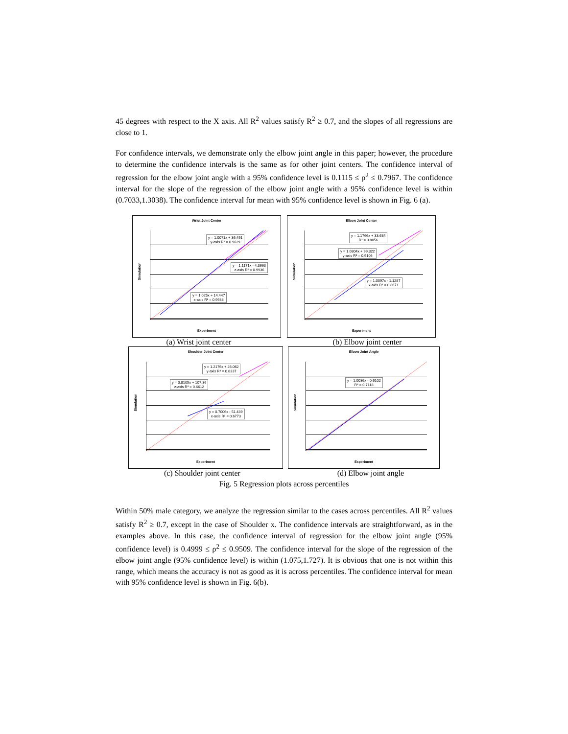45 degrees with respect to the X axis. All R<sup>2</sup> values satisfy R<sup>2</sup> ≥ 0.7, and the slopes of all regressions are close to 1.
For confidence intervals, we demonstrate only the elbow joint angle in this paper; however, the procedure to determine the confidence intervals is the same as for other joint centers. The confidence interval of regression for the elbow joint angle with a 95% confidence level is 0.1115 ≤ ρ<sup>2</sup> ≤ 0.7967. The confidence interval for the slope of the regression of the elbow joint angle with a 95% confidence level is within (0.7033,1.3038). The confidence interval for mean with 95% confidence level is shown in Fig. 6 (a).
Wrist Joint Center
y = 1.0071x + 36.491
y-axis R² = 0.9629
y = 1.1171x - 4.3663
z-axis R² = 0.9936
y = 1.025x + 14.447
x-axis R² = 0.9938
Simulation
Experiment
Elbow Joint Center
y = 1.1766x + 33.634
R² = 0.8056
y = 1.0804x + 99.322
y-axis R² = 0.9106
y = 1.0097x - 1.1287
x-axis R² = 0.8671
Simulation
Experiment
(a) Wrist joint center (b) Elbow joint center
Shoulder Joint Center
y = 1.2176x + 26.062
y-axis R² = 0.8337
y = 0.8105x + 107.36
z-axis R² = 0.6612
y = 0.7006x - 51.439
x-axis R² = 0.6773
Simulation
Experiment
Elbow Joint Angle
y = 1.0036x - 0.6102
R² = 0.7118
Simulation
Experiment
(c) Shoulder joint center (d) Elbow joint angle
Fig. 5 Regression plots across percentiles
Within 50% male category, we analyze the regression similar to the cases across percentiles. All R<sup>2</sup> values satisfy R<sup>2</sup> ≥ 0.7, except in the case of Shoulder x. The confidence intervals are straightforward, as in the examples above. In this case, the confidence interval of regression for the elbow joint angle (95% confidence level) is 0.4999 ≤ ρ<sup>2</sup> ≤ 0.9509. The confidence interval for the slope of the regression of the elbow joint angle (95% confidence level) is within (1.075,1.727). It is obvious that one is not within this range, which means the accuracy is not as good as it is across percentiles. The confidence interval for mean with 95% confidence level is shown in Fig. 6(b).